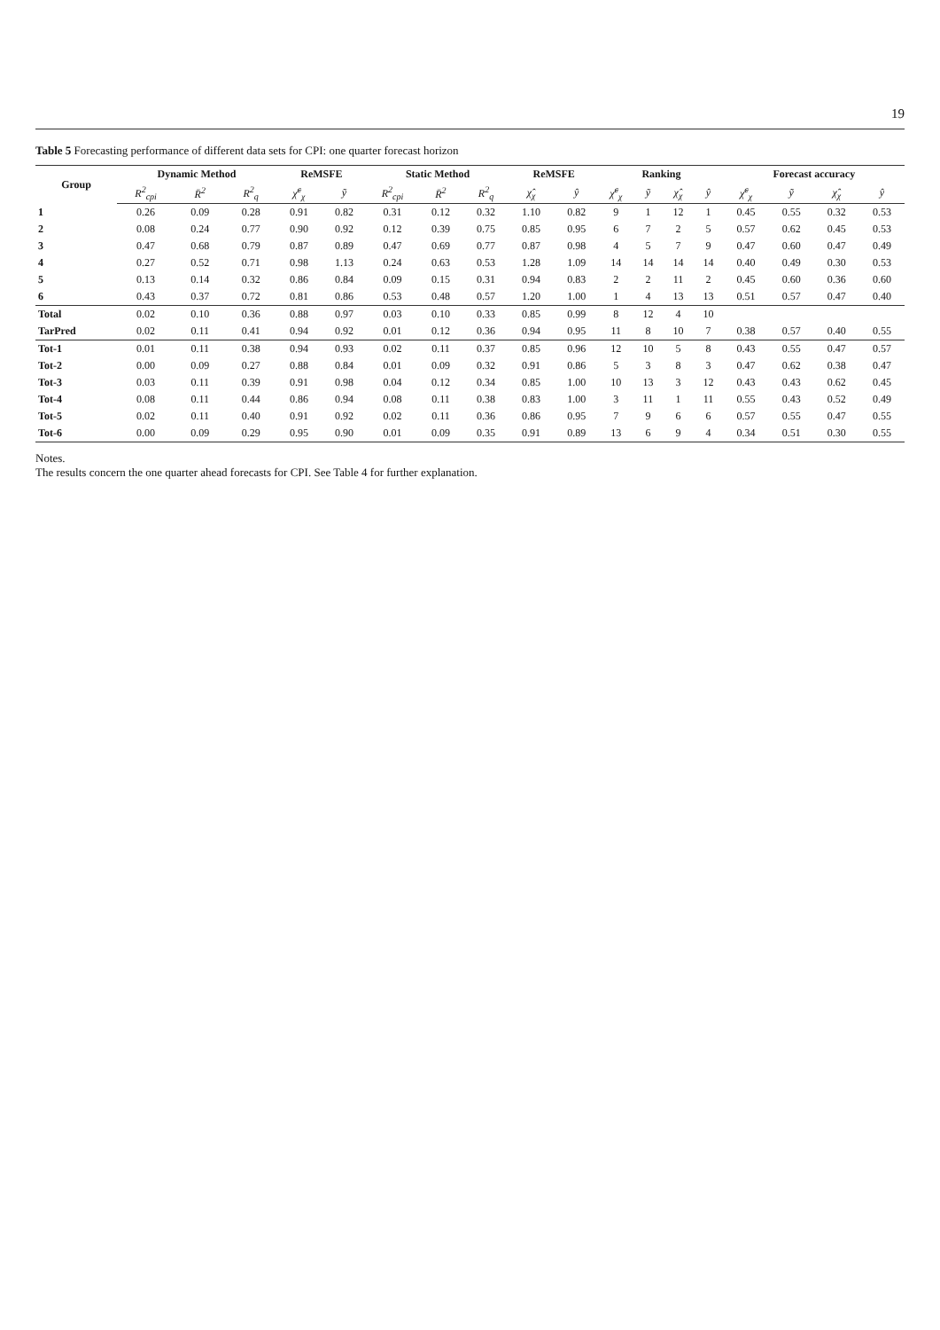19
Table 5 Forecasting performance of different data sets for CPI: one quarter forecast horizon
| Group | Dynamic Method | | | ReMSFE | | Static Method | | | ReMSFE | | Ranking | | | | Forecast accuracy | | | |
| --- | --- | --- | --- | --- | --- | --- | --- | --- | --- | --- | --- | --- | --- | --- | --- | --- | --- | --- |
| | R<sup>2</sup><sub>cpi</sub> | R̄<sup>2</sup> | R<sup>2</sup><sub>q</sub> | χ̃<sup>c</sup><sub>χ</sub> | ỹ | R<sup>2</sup><sub>cpi</sub> | R̄<sup>2</sup> | R<sup>2</sup><sub>q</sub> | χ̂<sub>χ</sub> | ŷ | χ̃<sup>c</sup><sub>χ</sub> | ỹ | χ̂<sub>χ</sub> | ŷ | χ̃<sup>c</sup><sub>χ</sub> | ỹ | χ̂<sub>χ</sub> | ŷ |
| 1 | 0.26 | 0.09 | 0.28 | 0.91 | 0.82 | 0.31 | 0.12 | 0.32 | 1.10 | 0.82 | 9 | 1 | 12 | 1 | 0.45 | 0.55 | 0.32 | 0.53 |
| 2 | 0.08 | 0.24 | 0.77 | 0.90 | 0.92 | 0.12 | 0.39 | 0.75 | 0.85 | 0.95 | 6 | 7 | 2 | 5 | 0.57 | 0.62 | 0.45 | 0.53 |
| 3 | 0.47 | 0.68 | 0.79 | 0.87 | 0.89 | 0.47 | 0.69 | 0.77 | 0.87 | 0.98 | 4 | 5 | 7 | 9 | 0.47 | 0.60 | 0.47 | 0.49 |
| 4 | 0.27 | 0.52 | 0.71 | 0.98 | 1.13 | 0.24 | 0.63 | 0.53 | 1.28 | 1.09 | 14 | 14 | 14 | 14 | 0.40 | 0.49 | 0.30 | 0.53 |
| 5 | 0.13 | 0.14 | 0.32 | 0.86 | 0.84 | 0.09 | 0.15 | 0.31 | 0.94 | 0.83 | 2 | 2 | 11 | 2 | 0.45 | 0.60 | 0.36 | 0.60 |
| 6 | 0.43 | 0.37 | 0.72 | 0.81 | 0.86 | 0.53 | 0.48 | 0.57 | 1.20 | 1.00 | 1 | 4 | 13 | 13 | 0.51 | 0.57 | 0.47 | 0.40 |
| Total | 0.02 | 0.10 | 0.36 | 0.88 | 0.97 | 0.03 | 0.10 | 0.33 | 0.85 | 0.99 | 8 | 12 | 4 | 10 | | | | |
| TarPred | 0.02 | 0.11 | 0.41 | 0.94 | 0.92 | 0.01 | 0.12 | 0.36 | 0.94 | 0.95 | 11 | 8 | 10 | 7 | 0.38 | 0.57 | 0.40 | 0.55 |
| Tot-1 | 0.01 | 0.11 | 0.38 | 0.94 | 0.93 | 0.02 | 0.11 | 0.37 | 0.85 | 0.96 | 12 | 10 | 5 | 8 | 0.43 | 0.55 | 0.47 | 0.57 |
| Tot-2 | 0.00 | 0.09 | 0.27 | 0.88 | 0.84 | 0.01 | 0.09 | 0.32 | 0.91 | 0.86 | 5 | 3 | 8 | 3 | 0.47 | 0.62 | 0.38 | 0.47 |
| Tot-3 | 0.03 | 0.11 | 0.39 | 0.91 | 0.98 | 0.04 | 0.12 | 0.34 | 0.85 | 1.00 | 10 | 13 | 3 | 12 | 0.43 | 0.43 | 0.62 | 0.45 |
| Tot-4 | 0.08 | 0.11 | 0.44 | 0.86 | 0.94 | 0.08 | 0.11 | 0.38 | 0.83 | 1.00 | 3 | 11 | 1 | 11 | 0.55 | 0.43 | 0.52 | 0.49 |
| Tot-5 | 0.02 | 0.11 | 0.40 | 0.91 | 0.92 | 0.02 | 0.11 | 0.36 | 0.86 | 0.95 | 7 | 9 | 6 | 6 | 0.57 | 0.55 | 0.47 | 0.55 |
| Tot-6 | 0.00 | 0.09 | 0.29 | 0.95 | 0.90 | 0.01 | 0.09 | 0.35 | 0.91 | 0.89 | 13 | 6 | 9 | 4 | 0.34 | 0.51 | 0.30 | 0.55 |
Notes.
The results concern the one quarter ahead forecasts for CPI. See Table 4 for further explanation.